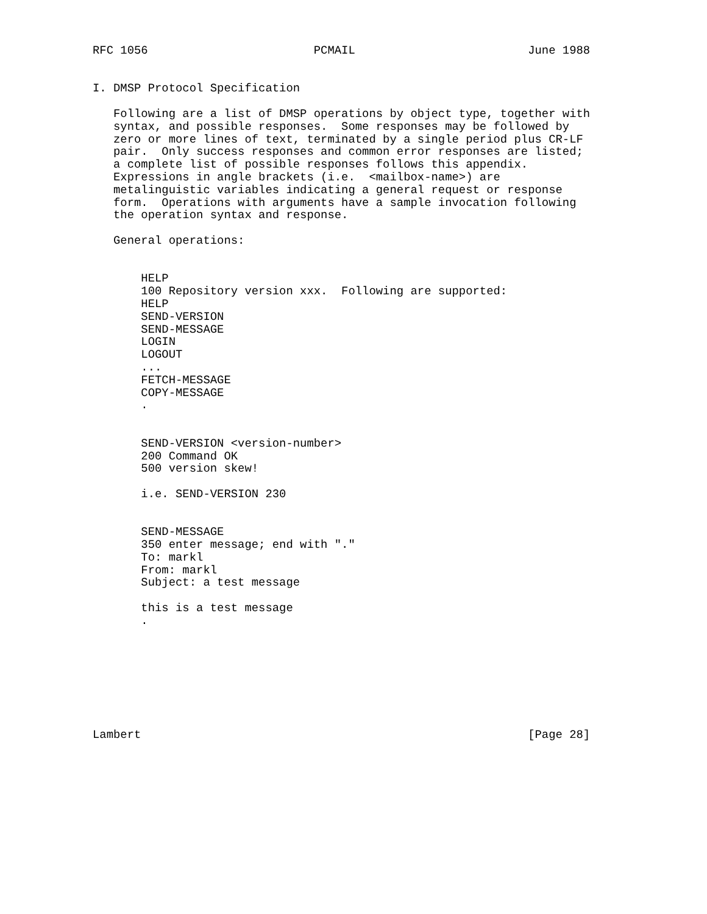RFC 1056                        PCMAIL                         June 1988


I. DMSP Protocol Specification

   Following are a list of DMSP operations by object type, together with
   syntax, and possible responses.  Some responses may be followed by
   zero or more lines of text, terminated by a single period plus CR-LF
   pair.  Only success responses and common error responses are listed;
   a complete list of possible responses follows this appendix.
   Expressions in angle brackets (i.e.  <mailbox-name>) are
   metalinguistic variables indicating a general request or response
   form.  Operations with arguments have a sample invocation following
   the operation syntax and response.

   General operations:


       HELP
       100 Repository version xxx.  Following are supported:
       HELP
       SEND-VERSION
       SEND-MESSAGE
       LOGIN
       LOGOUT
       ...
       FETCH-MESSAGE
       COPY-MESSAGE
       .


       SEND-VERSION <version-number>
       200 Command OK
       500 version skew!

       i.e. SEND-VERSION 230


       SEND-MESSAGE
       350 enter message; end with "."
       To: markl
       From: markl
       Subject: a test message

       this is a test message
       .








Lambert                                                        [Page 28]